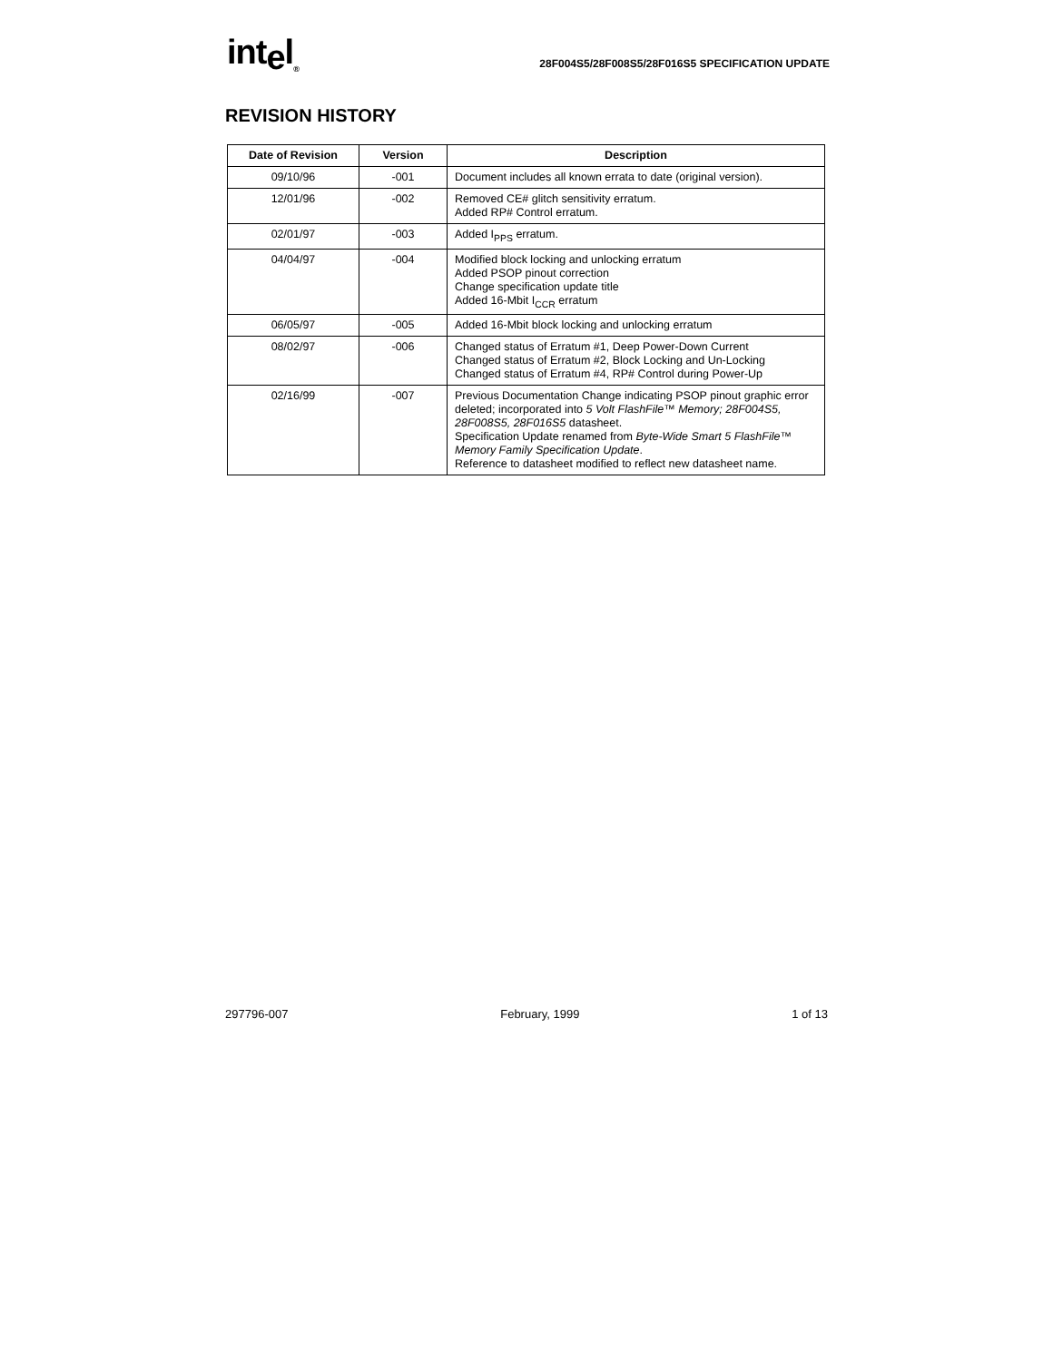intel<sub>®</sub>
28F004S5/28F008S5/28F016S5 SPECIFICATION UPDATE
REVISION HISTORY
| Date of Revision | Version | Description |
| --- | --- | --- |
| 09/10/96 | -001 | Document includes all known errata to date (original version). |
| 12/01/96 | -002 | Removed CE# glitch sensitivity erratum. Added RP# Control erratum. |
| 02/01/97 | -003 | Added I<sub>PPS</sub> erratum. |
| 04/04/97 | -004 | Modified block locking and unlocking erratum Added PSOP pinout correction Change specification update title Added 16-Mbit I<sub>CCR</sub> erratum |
| 06/05/97 | -005 | Added 16-Mbit block locking and unlocking erratum |
| 08/02/97 | -006 | Changed status of Erratum #1, Deep Power-Down Current Changed status of Erratum #2, Block Locking and Un-Locking Changed status of Erratum #4, RP# Control during Power-Up |
| 02/16/99 | -007 | Previous Documentation Change indicating PSOP pinout graphic error deleted; incorporated into 5 Volt FlashFile™ Memory; 28F004S5, 28F008S5, 28F016S5 datasheet. Specification Update renamed from Byte-Wide Smart 5 FlashFile™ Memory Family Specification Update . Reference to datasheet modified to reflect new datasheet name. |
297796-007 February, 1999 1 of 13